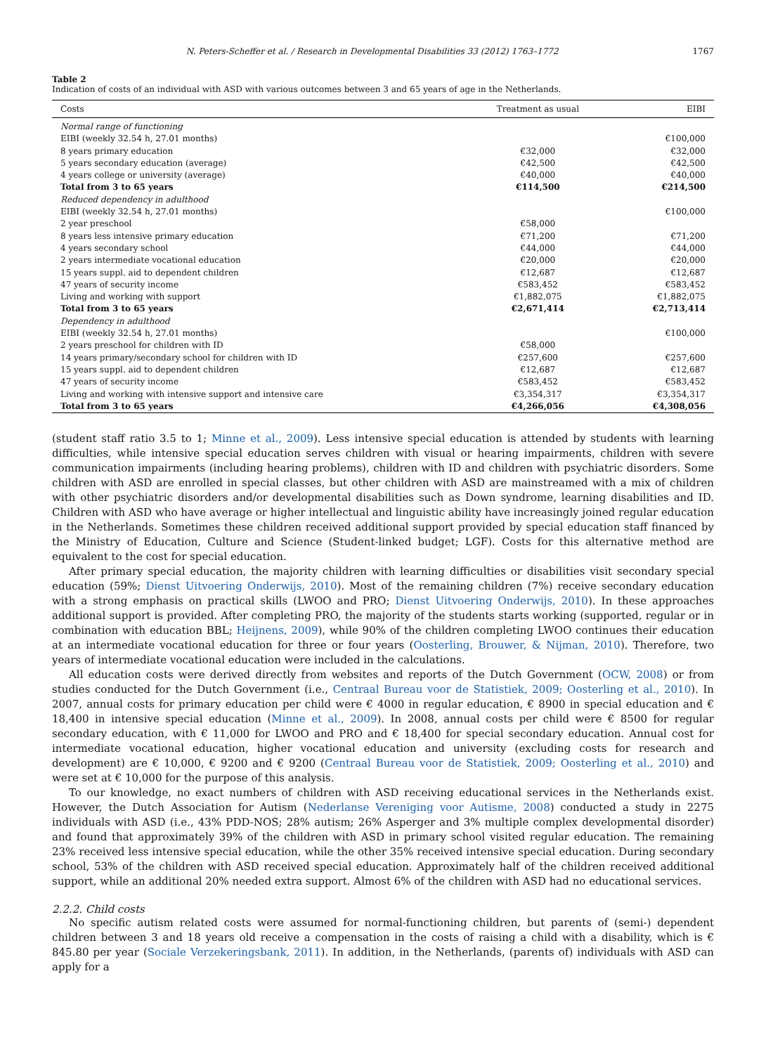N. Peters-Scheffer et al. / Research in Developmental Disabilities 33 (2012) 1763–1772 1767
Table 2
Indication of costs of an individual with ASD with various outcomes between 3 and 65 years of age in the Netherlands.
| Costs | Treatment as usual | EIBI |
| --- | --- | --- |
| Normal range of functioning | | |
| EIBI (weekly 32.54 h, 27.01 months) | | €100,000 |
| 8 years primary education | €32,000 | €32,000 |
| 5 years secondary education (average) | €42,500 | €42,500 |
| 4 years college or university (average) | €40,000 | €40,000 |
| Total from 3 to 65 years | €114,500 | €214,500 |
| Reduced dependency in adulthood | | |
| EIBI (weekly 32.54 h, 27.01 months) | | €100,000 |
| 2 year preschool | €58,000 | |
| 8 years less intensive primary education | €71,200 | €71,200 |
| 4 years secondary school | €44,000 | €44,000 |
| 2 years intermediate vocational education | €20,000 | €20,000 |
| 15 years suppl. aid to dependent children | €12,687 | €12,687 |
| 47 years of security income | €583,452 | €583,452 |
| Living and working with support | €1,882,075 | €1,882,075 |
| Total from 3 to 65 years | €2,671,414 | €2,713,414 |
| Dependency in adulthood | | |
| EIBI (weekly 32.54 h, 27.01 months) | | €100,000 |
| 2 years preschool for children with ID | €58,000 | |
| 14 years primary/secondary school for children with ID | €257,600 | €257,600 |
| 15 years suppl. aid to dependent children | €12,687 | €12,687 |
| 47 years of security income | €583,452 | €583,452 |
| Living and working with intensive support and intensive care | €3,354,317 | €3,354,317 |
| Total from 3 to 65 years | €4,266,056 | €4,308,056 |
(student staff ratio 3.5 to 1; Minne et al., 2009). Less intensive special education is attended by students with learning difficulties, while intensive special education serves children with visual or hearing impairments, children with severe communication impairments (including hearing problems), children with ID and children with psychiatric disorders. Some children with ASD are enrolled in special classes, but other children with ASD are mainstreamed with a mix of children with other psychiatric disorders and/or developmental disabilities such as Down syndrome, learning disabilities and ID. Children with ASD who have average or higher intellectual and linguistic ability have increasingly joined regular education in the Netherlands. Sometimes these children received additional support provided by special education staff financed by the Ministry of Education, Culture and Science (Student-linked budget; LGF). Costs for this alternative method are equivalent to the cost for special education.
After primary special education, the majority children with learning difficulties or disabilities visit secondary special education (59%; Dienst Uitvoering Onderwijs, 2010). Most of the remaining children (7%) receive secondary education with a strong emphasis on practical skills (LWOO and PRO; Dienst Uitvoering Onderwijs, 2010). In these approaches additional support is provided. After completing PRO, the majority of the students starts working (supported, regular or in combination with education BBL; Heijnens, 2009), while 90% of the children completing LWOO continues their education at an intermediate vocational education for three or four years (Oosterling, Brouwer, & Nijman, 2010). Therefore, two years of intermediate vocational education were included in the calculations.
All education costs were derived directly from websites and reports of the Dutch Government (OCW, 2008) or from studies conducted for the Dutch Government (i.e., Centraal Bureau voor de Statistiek, 2009; Oosterling et al., 2010). In 2007, annual costs for primary education per child were € 4000 in regular education, € 8900 in special education and € 18,400 in intensive special education (Minne et al., 2009). In 2008, annual costs per child were € 8500 for regular secondary education, with € 11,000 for LWOO and PRO and € 18,400 for special secondary education. Annual cost for intermediate vocational education, higher vocational education and university (excluding costs for research and development) are € 10,000, € 9200 and € 9200 (Centraal Bureau voor de Statistiek, 2009; Oosterling et al., 2010) and were set at € 10,000 for the purpose of this analysis.
To our knowledge, no exact numbers of children with ASD receiving educational services in the Netherlands exist. However, the Dutch Association for Autism (Nederlanse Vereniging voor Autisme, 2008) conducted a study in 2275 individuals with ASD (i.e., 43% PDD-NOS; 28% autism; 26% Asperger and 3% multiple complex developmental disorder) and found that approximately 39% of the children with ASD in primary school visited regular education. The remaining 23% received less intensive special education, while the other 35% received intensive special education. During secondary school, 53% of the children with ASD received special education. Approximately half of the children received additional support, while an additional 20% needed extra support. Almost 6% of the children with ASD had no educational services.
2.2.2. Child costs
No specific autism related costs were assumed for normal-functioning children, but parents of (semi-) dependent children between 3 and 18 years old receive a compensation in the costs of raising a child with a disability, which is € 845.80 per year (Sociale Verzekeringsbank, 2011). In addition, in the Netherlands, (parents of) individuals with ASD can apply for a